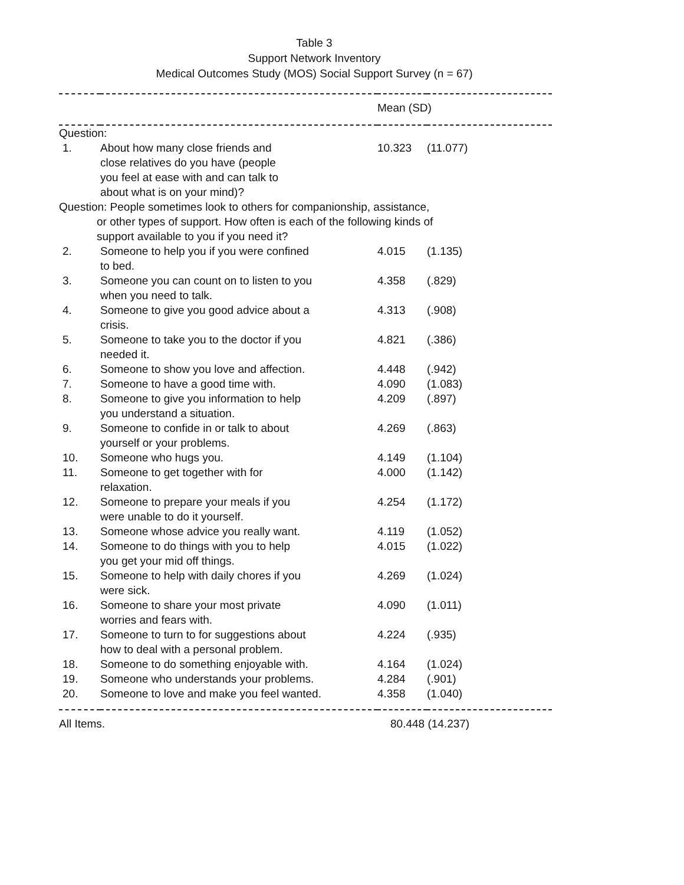Table 3
Support Network Inventory
Medical Outcomes Study (MOS) Social Support Survey (n = 67)
| | | | Mean (SD) | |
| Question: | | | | |
| 1. | About how many close friends and close relatives do you have (people you feel at ease with and can talk to about what is on your mind)? | | 10.323 | (11.077) |
| Question: People sometimes look to others for companionship, assistance, or other types of support. How often is each of the following kinds of support available to you if you need it? | | | | |
| 2. | Someone to help you if you were confined to bed. | | 4.015 | (1.135) |
| 3. | Someone you can count on to listen to you when you need to talk. | | 4.358 | (.829) |
| 4. | Someone to give you good advice about a crisis. | | 4.313 | (.908) |
| 5. | Someone to take you to the doctor if you needed it. | | 4.821 | (.386) |
| 6. | Someone to show you love and affection. | | 4.448 | (.942) |
| 7. | Someone to have a good time with. | | 4.090 | (1.083) |
| 8. | Someone to give you information to help you understand a situation. | | 4.209 | (.897) |
| 9. | Someone to confide in or talk to about yourself or your problems. | | 4.269 | (.863) |
| 10. | Someone who hugs you. | | 4.149 | (1.104) |
| 11. | Someone to get together with for relaxation. | | 4.000 | (1.142) |
| 12. | Someone to prepare your meals if you were unable to do it yourself. | | 4.254 | (1.172) |
| 13. | Someone whose advice you really want. | | 4.119 | (1.052) |
| 14. | Someone to do things with you to help you get your mid off things. | | 4.015 | (1.022) |
| 15. | Someone to help with daily chores if you were sick. | | 4.269 | (1.024) |
| 16. | Someone to share your most private worries and fears with. | | 4.090 | (1.011) |
| 17. | Someone to turn to for suggestions about how to deal with a personal problem. | | 4.224 | (.935) |
| 18. | Someone to do something enjoyable with. | | 4.164 | (1.024) |
| 19. | Someone who understands your problems. | | 4.284 | (.901) |
| 20. | Someone to love and make you feel wanted. | | 4.358 | (1.040) |
| All Items. | | | 80.448 (14.237) | |